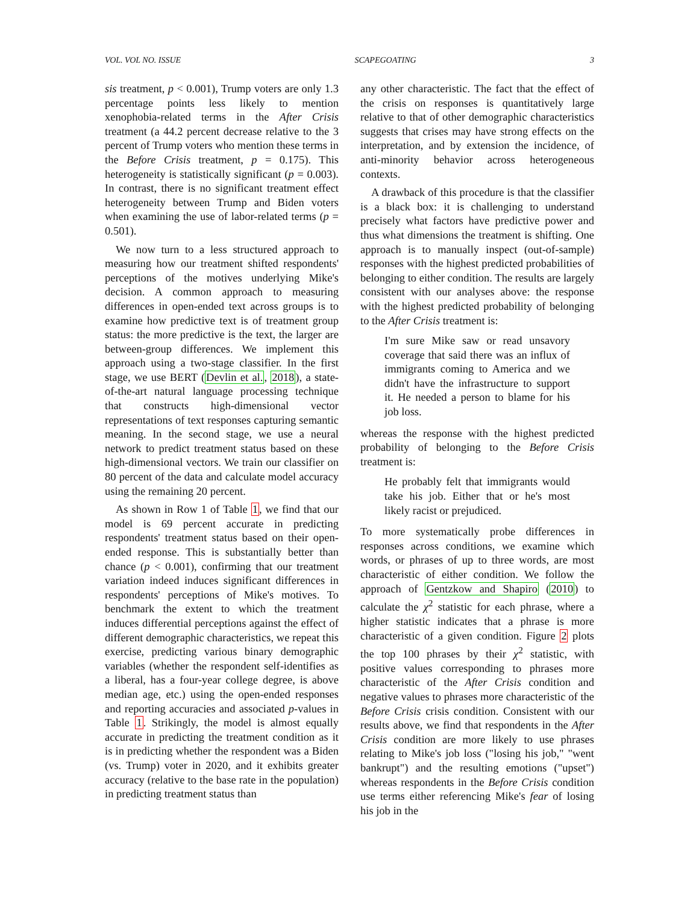VOL. VOL NO. ISSUE SCAPEGOATING 3
sis treatment, p < 0.001), Trump voters are only 1.3 percentage points less likely to mention xenophobia-related terms in the After Crisis treatment (a 44.2 percent decrease relative to the 3 percent of Trump voters who mention these terms in the Before Crisis treatment, p = 0.175). This heterogeneity is statistically significant (p = 0.003). In contrast, there is no significant treatment effect heterogeneity between Trump and Biden voters when examining the use of labor-related terms (p = 0.501).
We now turn to a less structured approach to measuring how our treatment shifted respondents' perceptions of the motives underlying Mike's decision. A common approach to measuring differences in open-ended text across groups is to examine how predictive text is of treatment group status: the more predictive is the text, the larger are between-group differences. We implement this approach using a two-stage classifier. In the first stage, we use BERT (Devlin et al., 2018), a state-of-the-art natural language processing technique that constructs high-dimensional vector representations of text responses capturing semantic meaning. In the second stage, we use a neural network to predict treatment status based on these high-dimensional vectors. We train our classifier on 80 percent of the data and calculate model accuracy using the remaining 20 percent.
As shown in Row 1 of Table 1, we find that our model is 69 percent accurate in predicting respondents' treatment status based on their open-ended response. This is substantially better than chance (p < 0.001), confirming that our treatment variation indeed induces significant differences in respondents' perceptions of Mike's motives. To benchmark the extent to which the treatment induces differential perceptions against the effect of different demographic characteristics, we repeat this exercise, predicting various binary demographic variables (whether the respondent self-identifies as a liberal, has a four-year college degree, is above median age, etc.) using the open-ended responses and reporting accuracies and associated p-values in Table 1. Strikingly, the model is almost equally accurate in predicting the treatment condition as it is in predicting whether the respondent was a Biden (vs. Trump) voter in 2020, and it exhibits greater accuracy (relative to the base rate in the population) in predicting treatment status than
any other characteristic. The fact that the effect of the crisis on responses is quantitatively large relative to that of other demographic characteristics suggests that crises may have strong effects on the interpretation, and by extension the incidence, of anti-minority behavior across heterogeneous contexts.
A drawback of this procedure is that the classifier is a black box: it is challenging to understand precisely what factors have predictive power and thus what dimensions the treatment is shifting. One approach is to manually inspect (out-of-sample) responses with the highest predicted probabilities of belonging to either condition. The results are largely consistent with our analyses above: the response with the highest predicted probability of belonging to the After Crisis treatment is:
I'm sure Mike saw or read unsavory coverage that said there was an influx of immigrants coming to America and we didn't have the infrastructure to support it. He needed a person to blame for his job loss.
whereas the response with the highest predicted probability of belonging to the Before Crisis treatment is:
He probably felt that immigrants would take his job. Either that or he's most likely racist or prejudiced.
To more systematically probe differences in responses across conditions, we examine which words, or phrases of up to three words, are most characteristic of either condition. We follow the approach of Gentzkow and Shapiro (2010) to calculate the χ<sup>2</sup> statistic for each phrase, where a higher statistic indicates that a phrase is more characteristic of a given condition. Figure 2 plots the top 100 phrases by their χ<sup>2</sup> statistic, with positive values corresponding to phrases more characteristic of the After Crisis condition and negative values to phrases more characteristic of the Before Crisis crisis condition. Consistent with our results above, we find that respondents in the After Crisis condition are more likely to use phrases relating to Mike's job loss ("losing his job," "went bankrupt") and the resulting emotions ("upset") whereas respondents in the Before Crisis condition use terms either referencing Mike's fear of losing his job in the